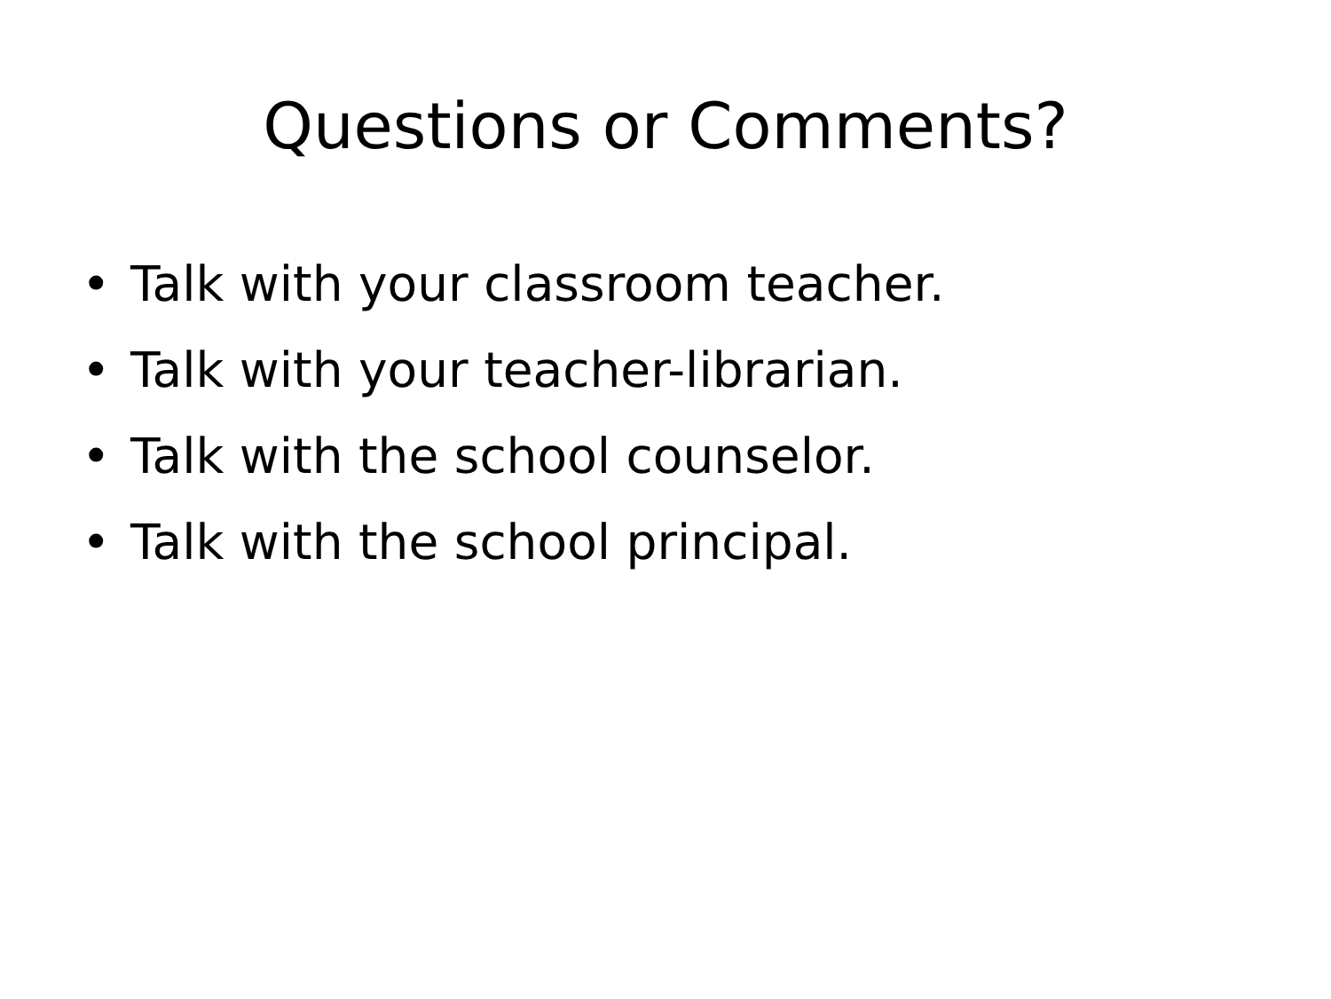Questions or Comments?
• Talk with your classroom teacher.
• Talk with your teacher-librarian.
• Talk with the school counselor.
• Talk with the school principal.